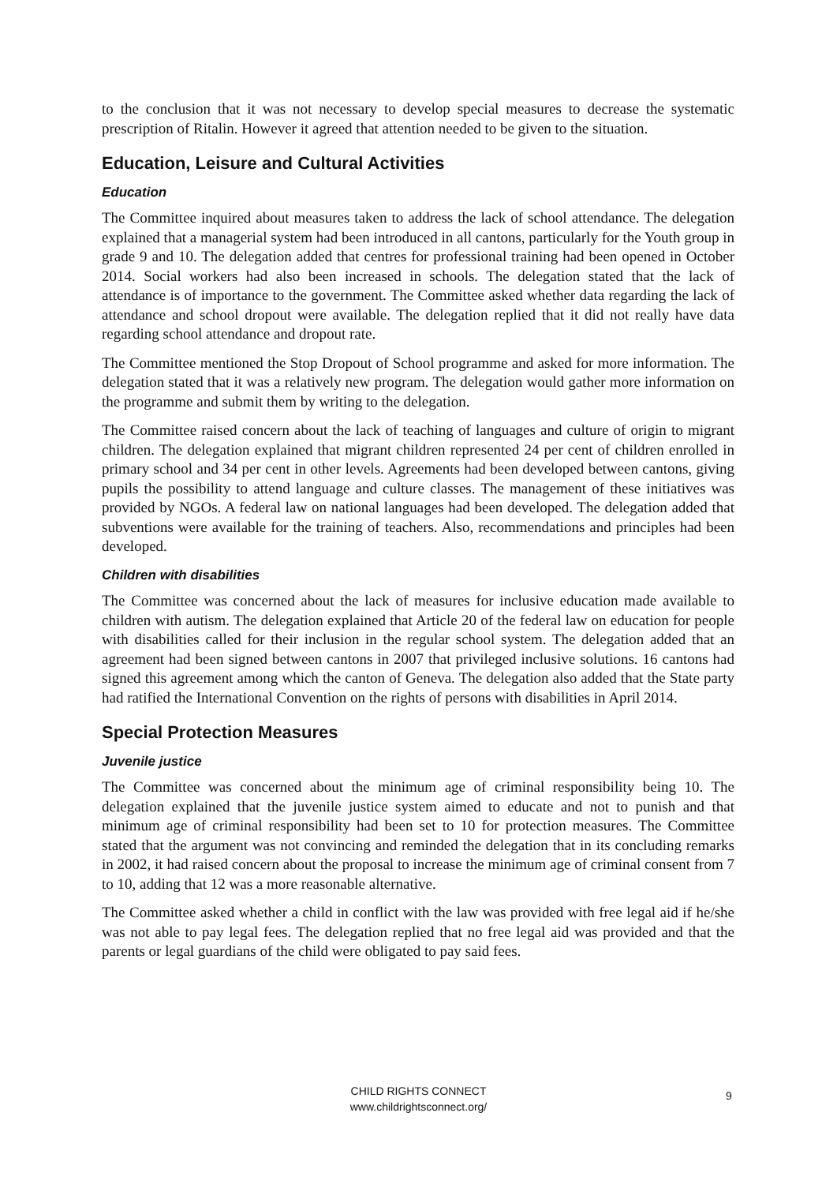to the conclusion that it was not necessary to develop special measures to decrease the systematic prescription of Ritalin. However it agreed that attention needed to be given to the situation.
Education, Leisure and Cultural Activities
Education
The Committee inquired about measures taken to address the lack of school attendance. The delegation explained that a managerial system had been introduced in all cantons, particularly for the Youth group in grade 9 and 10. The delegation added that centres for professional training had been opened in October 2014. Social workers had also been increased in schools. The delegation stated that the lack of attendance is of importance to the government. The Committee asked whether data regarding the lack of attendance and school dropout were available. The delegation replied that it did not really have data regarding school attendance and dropout rate.
The Committee mentioned the Stop Dropout of School programme and asked for more information. The delegation stated that it was a relatively new program. The delegation would gather more information on the programme and submit them by writing to the delegation.
The Committee raised concern about the lack of teaching of languages and culture of origin to migrant children. The delegation explained that migrant children represented 24 per cent of children enrolled in primary school and 34 per cent in other levels. Agreements had been developed between cantons, giving pupils the possibility to attend language and culture classes. The management of these initiatives was provided by NGOs. A federal law on national languages had been developed. The delegation added that subventions were available for the training of teachers. Also, recommendations and principles had been developed.
Children with disabilities
The Committee was concerned about the lack of measures for inclusive education made available to children with autism. The delegation explained that Article 20 of the federal law on education for people with disabilities called for their inclusion in the regular school system. The delegation added that an agreement had been signed between cantons in 2007 that privileged inclusive solutions. 16 cantons had signed this agreement among which the canton of Geneva. The delegation also added that the State party had ratified the International Convention on the rights of persons with disabilities in April 2014.
Special Protection Measures
Juvenile justice
The Committee was concerned about the minimum age of criminal responsibility being 10. The delegation explained that the juvenile justice system aimed to educate and not to punish and that minimum age of criminal responsibility had been set to 10 for protection measures. The Committee stated that the argument was not convincing and reminded the delegation that in its concluding remarks in 2002, it had raised concern about the proposal to increase the minimum age of criminal consent from 7 to 10, adding that 12 was a more reasonable alternative.
The Committee asked whether a child in conflict with the law was provided with free legal aid if he/she was not able to pay legal fees. The delegation replied that no free legal aid was provided and that the parents or legal guardians of the child were obligated to pay said fees.
CHILD RIGHTS CONNECT
www.childrightsconnect.org/
9